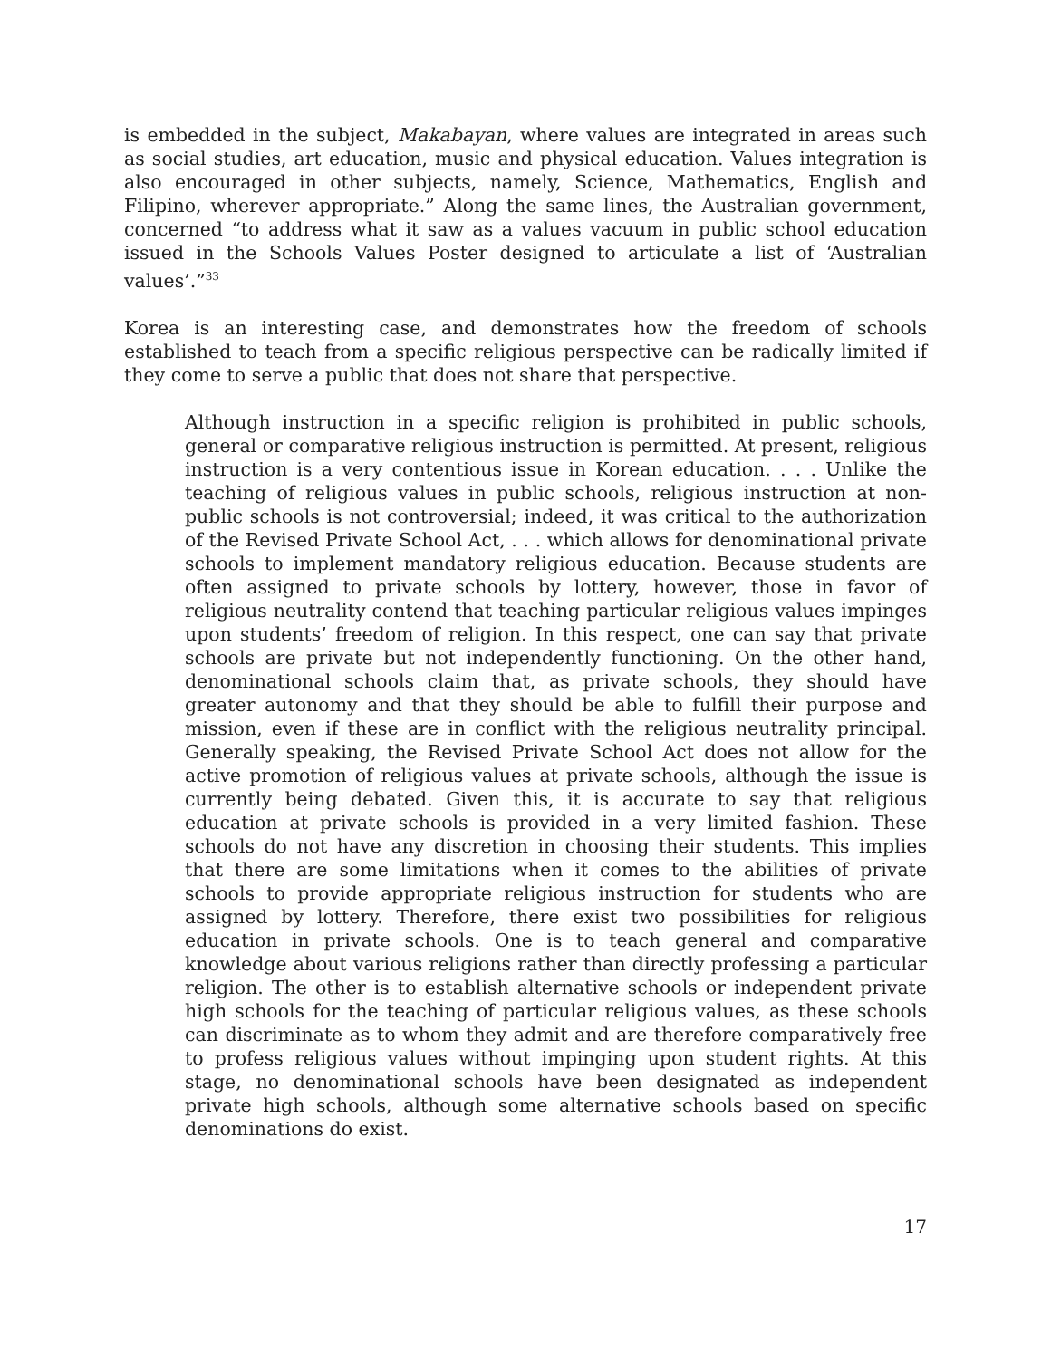is embedded in the subject, Makabayan, where values are integrated in areas such as social studies, art education, music and physical education. Values integration is also encouraged in other subjects, namely, Science, Mathematics, English and Filipino, wherever appropriate.” Along the same lines, the Australian government, concerned “to address what it saw as a values vacuum in public school education issued in the Schools Values Poster designed to articulate a list of ‘Australian values’.”<sup>33</sup>
Korea is an interesting case, and demonstrates how the freedom of schools established to teach from a specific religious perspective can be radically limited if they come to serve a public that does not share that perspective.
Although instruction in a specific religion is prohibited in public schools, general or comparative religious instruction is permitted. At present, religious instruction is a very contentious issue in Korean education. . . . Unlike the teaching of religious values in public schools, religious instruction at non-public schools is not controversial; indeed, it was critical to the authorization of the Revised Private School Act, . . . which allows for denominational private schools to implement mandatory religious education. Because students are often assigned to private schools by lottery, however, those in favor of religious neutrality contend that teaching particular religious values impinges upon students’ freedom of religion. In this respect, one can say that private schools are private but not independently functioning. On the other hand, denominational schools claim that, as private schools, they should have greater autonomy and that they should be able to fulfill their purpose and mission, even if these are in conflict with the religious neutrality principal. Generally speaking, the Revised Private School Act does not allow for the active promotion of religious values at private schools, although the issue is currently being debated. Given this, it is accurate to say that religious education at private schools is provided in a very limited fashion. These schools do not have any discretion in choosing their students. This implies that there are some limitations when it comes to the abilities of private schools to provide appropriate religious instruction for students who are assigned by lottery. Therefore, there exist two possibilities for religious education in private schools. One is to teach general and comparative knowledge about various religions rather than directly professing a particular religion. The other is to establish alternative schools or independent private high schools for the teaching of particular religious values, as these schools can discriminate as to whom they admit and are therefore comparatively free to profess religious values without impinging upon student rights. At this stage, no denominational schools have been designated as independent private high schools, although some alternative schools based on specific denominations do exist.
17